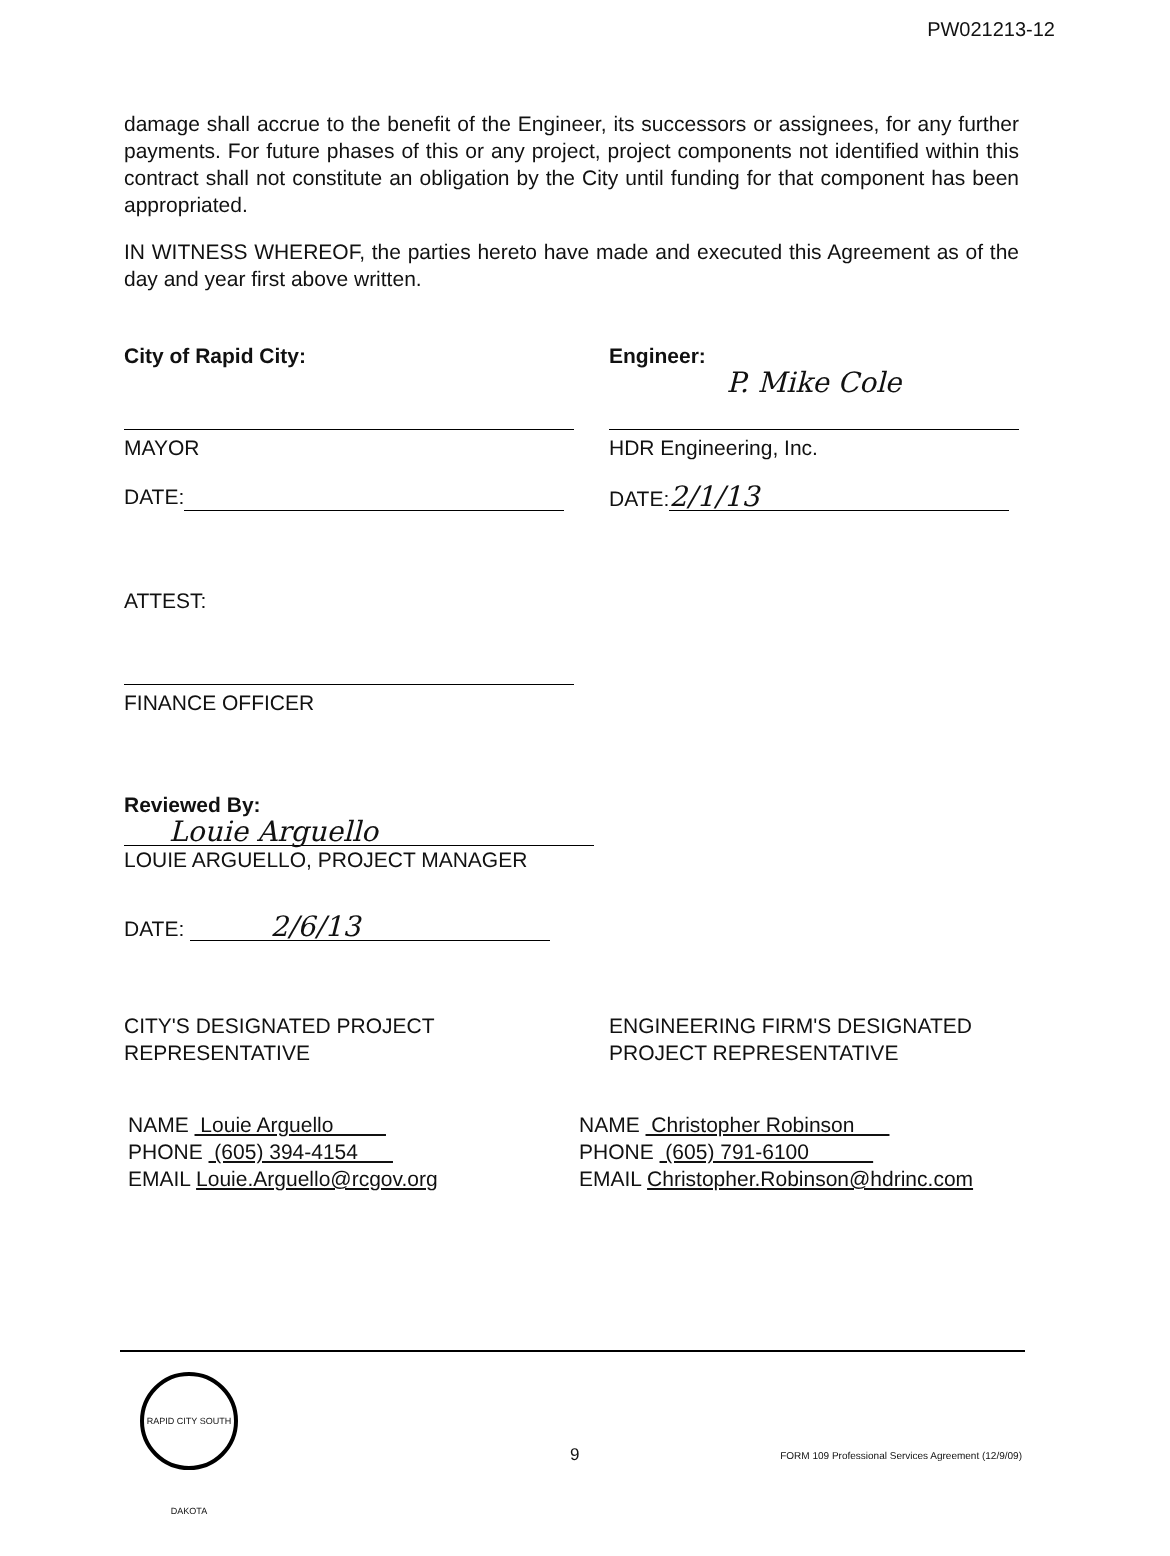PW021213-12
damage shall accrue to the benefit of the Engineer, its successors or assignees, for any further payments. For future phases of this or any project, project components not identified within this contract shall not constitute an obligation by the City until funding for that component has been appropriated.
IN WITNESS WHEREOF, the parties hereto have made and executed this Agreement as of the day and year first above written.
City of Rapid City:
MAYOR
DATE:
Engineer:
P. Mike Cole
HDR Engineering, Inc.
DATE: 2/1/13
ATTEST:
FINANCE OFFICER
Reviewed By:
Louie Arguello
LOUIE ARGUELLO, PROJECT MANAGER
DATE: 2/6/13
CITY'S DESIGNATED PROJECT
REPRESENTATIVE
ENGINEERING FIRM'S DESIGNATED
PROJECT REPRESENTATIVE
NAME Louie Arguello
PHONE (605) 394-4154
EMAIL Louie.Arguello@rcgov.org
NAME Christopher Robinson
PHONE (605) 791-6100
EMAIL Christopher.Robinson@hdrinc.com
RAPID CITY SOUTH DAKOTA
9
FORM 109 Professional Services Agreement (12/9/09)